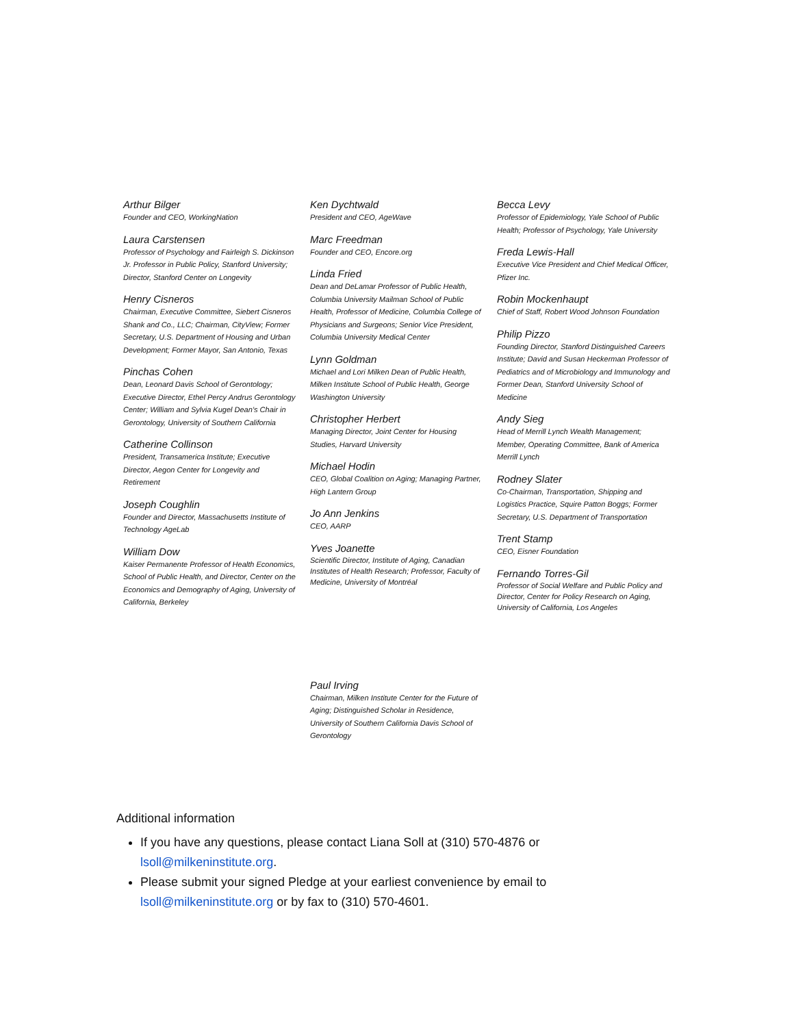Arthur Bilger
Founder and CEO, WorkingNation
Laura Carstensen
Professor of Psychology and Fairleigh S. Dickinson Jr. Professor in Public Policy, Stanford University; Director, Stanford Center on Longevity
Henry Cisneros
Chairman, Executive Committee, Siebert Cisneros Shank and Co., LLC; Chairman, CityView; Former Secretary, U.S. Department of Housing and Urban Development; Former Mayor, San Antonio, Texas
Pinchas Cohen
Dean, Leonard Davis School of Gerontology; Executive Director, Ethel Percy Andrus Gerontology Center; William and Sylvia Kugel Dean’s Chair in Gerontology, University of Southern California
Catherine Collinson
President, Transamerica Institute; Executive Director, Aegon Center for Longevity and Retirement
Joseph Coughlin
Founder and Director, Massachusetts Institute of Technology AgeLab
William Dow
Kaiser Permanente Professor of Health Economics, School of Public Health, and Director, Center on the Economics and Demography of Aging, University of California, Berkeley
Ken Dychtwald
President and CEO, AgeWave
Marc Freedman
Founder and CEO, Encore.org
Linda Fried
Dean and DeLamar Professor of Public Health, Columbia University Mailman School of Public Health, Professor of Medicine, Columbia College of Physicians and Surgeons; Senior Vice President, Columbia University Medical Center
Lynn Goldman
Michael and Lori Milken Dean of Public Health, Milken Institute School of Public Health, George Washington University
Christopher Herbert
Managing Director, Joint Center for Housing Studies, Harvard University
Michael Hodin
CEO, Global Coalition on Aging; Managing Partner, High Lantern Group
Jo Ann Jenkins
CEO, AARP
Yves Joanette
Scientific Director, Institute of Aging, Canadian Institutes of Health Research; Professor, Faculty of Medicine, University of Montréal
Paul Irving
Chairman, Milken Institute Center for the Future of Aging; Distinguished Scholar in Residence, University of Southern California Davis School of Gerontology
Becca Levy
Professor of Epidemiology, Yale School of Public Health; Professor of Psychology, Yale University
Freda Lewis-Hall
Executive Vice President and Chief Medical Officer, Pfizer Inc.
Robin Mockenhaupt
Chief of Staff, Robert Wood Johnson Foundation
Philip Pizzo
Founding Director, Stanford Distinguished Careers Institute; David and Susan Heckerman Professor of Pediatrics and of Microbiology and Immunology and Former Dean, Stanford University School of Medicine
Andy Sieg
Head of Merrill Lynch Wealth Management; Member, Operating Committee, Bank of America Merrill Lynch
Rodney Slater
Co-Chairman, Transportation, Shipping and Logistics Practice, Squire Patton Boggs; Former Secretary, U.S. Department of Transportation
Trent Stamp
CEO, Eisner Foundation
Fernando Torres-Gil
Professor of Social Welfare and Public Policy and Director, Center for Policy Research on Aging, University of California, Los Angeles
Additional information
If you have any questions, please contact Liana Soll at (310) 570-4876 or lsoll@milkeninstitute.org.
Please submit your signed Pledge at your earliest convenience by email to lsoll@milkeninstitute.org or by fax to (310) 570-4601.